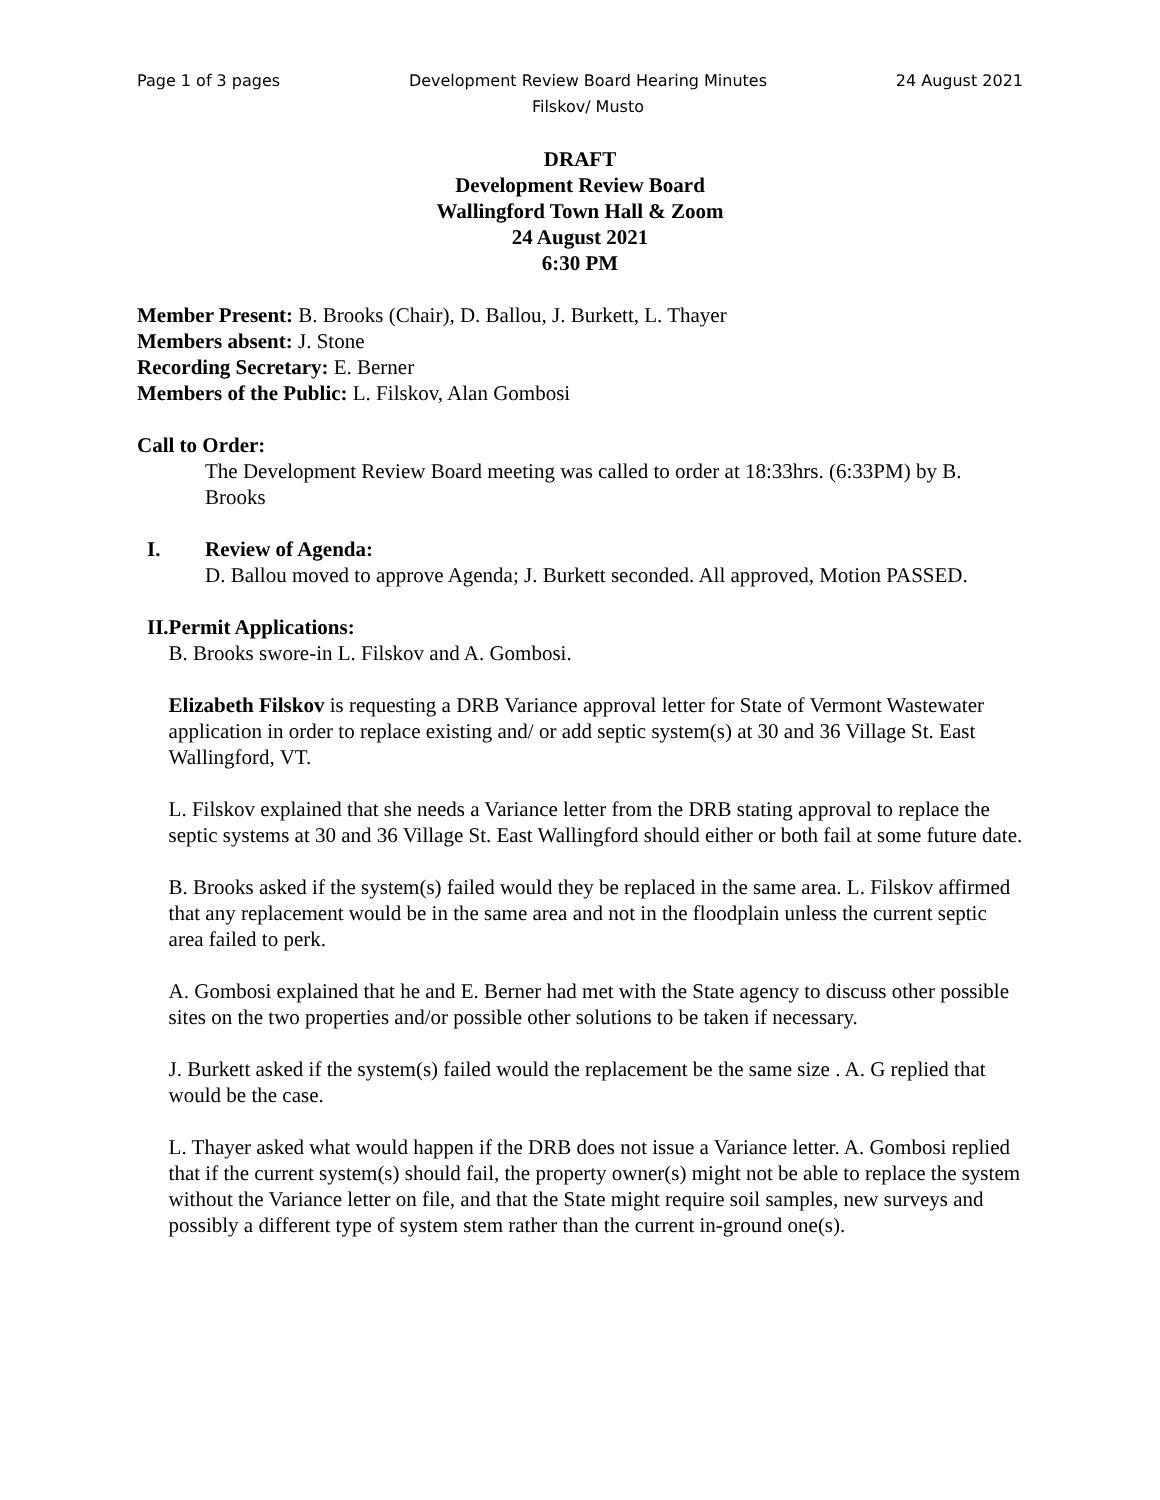Page 1 of 3 pages Development Review Board Hearing Minutes
Filskov/ Musto 24 August 2021
DRAFT
Development Review Board
Wallingford Town Hall & Zoom
24 August 2021
6:30 PM
Member Present: B. Brooks (Chair), D. Ballou, J. Burkett, L. Thayer
Members absent: J. Stone
Recording Secretary: E. Berner
Members of the Public: L. Filskov, Alan Gombosi
Call to Order:
The Development Review Board meeting was called to order at 18:33hrs. (6:33PM) by B. Brooks
I. Review of Agenda:
D. Ballou moved to approve Agenda; J. Burkett seconded. All approved, Motion PASSED.
II. Permit Applications:
B. Brooks swore-in L. Filskov and A. Gombosi.
Elizabeth Filskov is requesting a DRB Variance approval letter for State of Vermont Wastewater application in order to replace existing and/ or add septic system(s) at 30 and 36 Village St. East Wallingford, VT.
L. Filskov explained that she needs a Variance letter from the DRB stating approval to replace the septic systems at 30 and 36 Village St. East Wallingford should either or both fail at some future date.
B. Brooks asked if the system(s) failed would they be replaced in the same area. L. Filskov affirmed that any replacement would be in the same area and not in the floodplain unless the current septic area failed to perk.
A. Gombosi explained that he and E. Berner had met with the State agency to discuss other possible sites on the two properties and/or possible other solutions to be taken if necessary.
J. Burkett asked if the system(s) failed would the replacement be the same size . A. G replied that would be the case.
L. Thayer asked what would happen if the DRB does not issue a Variance letter. A. Gombosi replied that if the current system(s) should fail, the property owner(s) might not be able to replace the system without the Variance letter on file, and that the State might require soil samples, new surveys and possibly a different type of system stem rather than the current in-ground one(s).